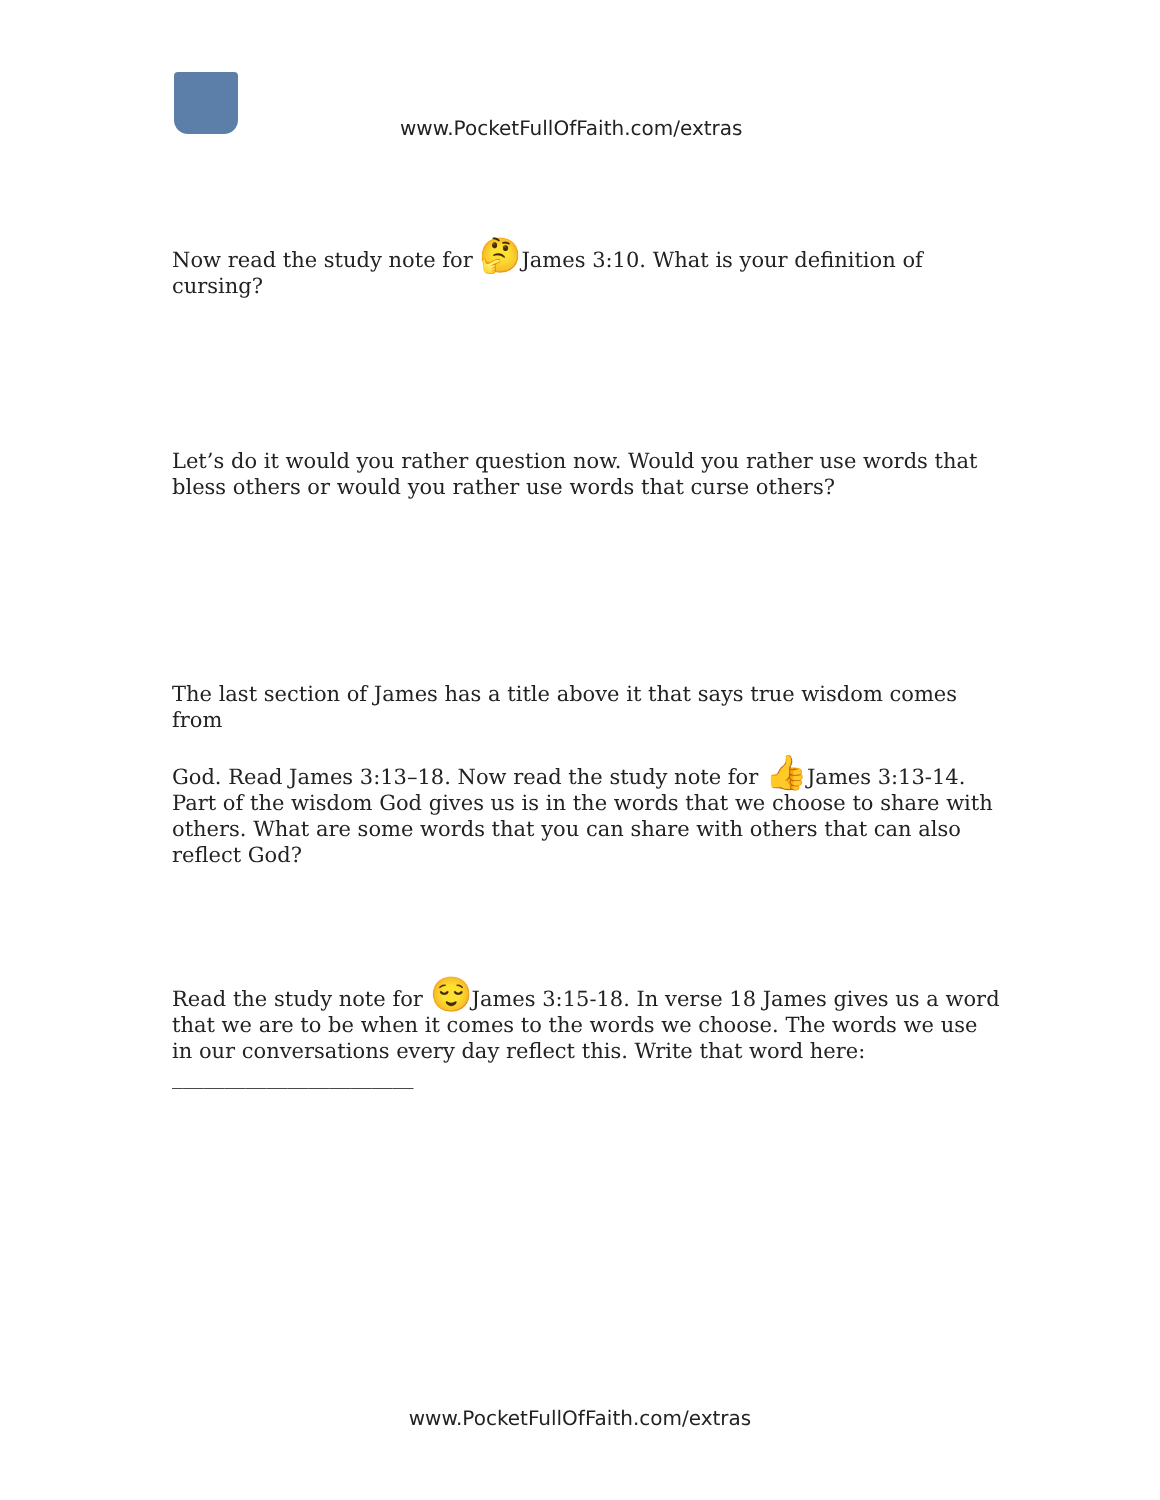www.PocketFullOfFaith.com/extras
Now read the study note for 🤔James 3:10. What is your definition of cursing?
Let’s do it would you rather question now. Would you rather use words that bless others or would you rather use words that curse others?
The last section of James has a title above it that says true wisdom comes from
God. Read James 3:13–18. Now read the study note for 👍James 3:13-14. Part of the wisdom God gives us is in the words that we choose to share with others. What are some words that you can share with others that can also reflect God?
Read the study note for 😌James 3:15-18. In verse 18 James gives us a word that we are to be when it comes to the words we choose. The words we use in our conversations every day reflect this. Write that word here:
_______________________
www.PocketFullOfFaith.com/extras